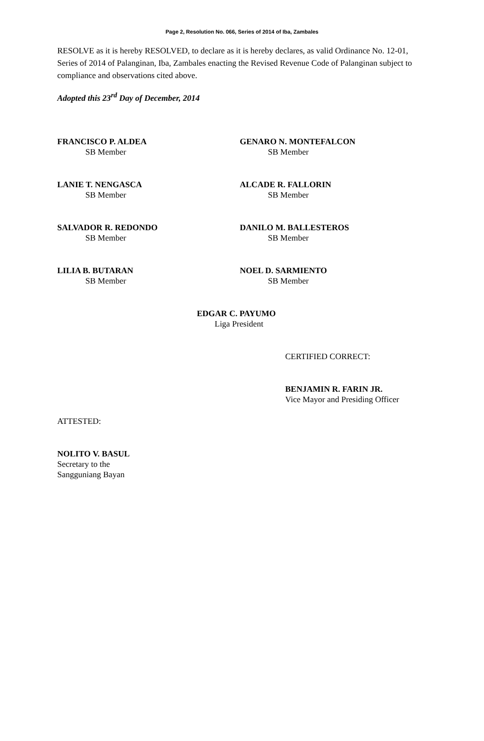Page 2, Resolution No. 066, Series of 2014 of Iba, Zambales
RESOLVE as it is hereby RESOLVED, to declare as it is hereby declares, as valid Ordinance No. 12-01, Series of 2014 of Palanginan, Iba, Zambales enacting the Revised Revenue Code of Palanginan subject to compliance and observations cited above.
Adopted this 23<sup>rd</sup> Day of December, 2014
FRANCISCO P. ALDEA
SB Member
GENARO N. MONTEFALCON
SB Member
LANIE T. NENGASCA
SB Member
ALCADE R. FALLORIN
SB Member
SALVADOR R. REDONDO
SB Member
DANILO M. BALLESTEROS
SB Member
LILIA B. BUTARAN
SB Member
NOEL D. SARMIENTO
SB Member
EDGAR C. PAYUMO
Liga President
CERTIFIED CORRECT:
BENJAMIN R. FARIN JR.
Vice Mayor and Presiding Officer
ATTESTED:
NOLITO V. BASUL
Secretary to the
Sangguniang Bayan